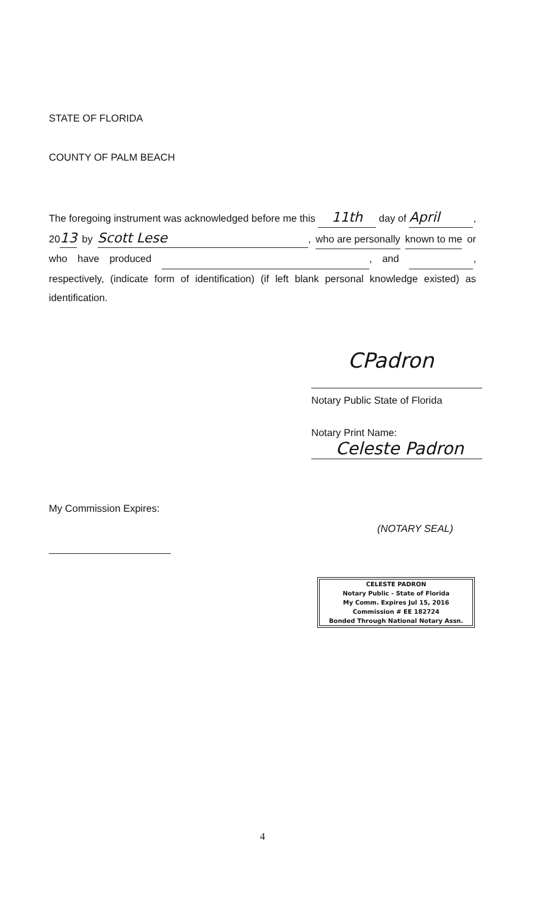STATE OF FLORIDA
COUNTY OF PALM BEACH
The foregoing instrument was acknowledged before me this 11th day of April, 2013 by Scott Lese, who are personally known to me or who have produced , and , respectively, (indicate form of identification) (if left blank personal knowledge existed) as identification.
CPadron
Notary Public State of Florida
Notary Print Name:
Celeste Padron
My Commission Expires:
(NOTARY SEAL)
CELESTE PADRON
Notary Public - State of Florida
My Comm. Expires Jul 15, 2016
Commission # EE 182724
Bonded Through National Notary Assn.
4